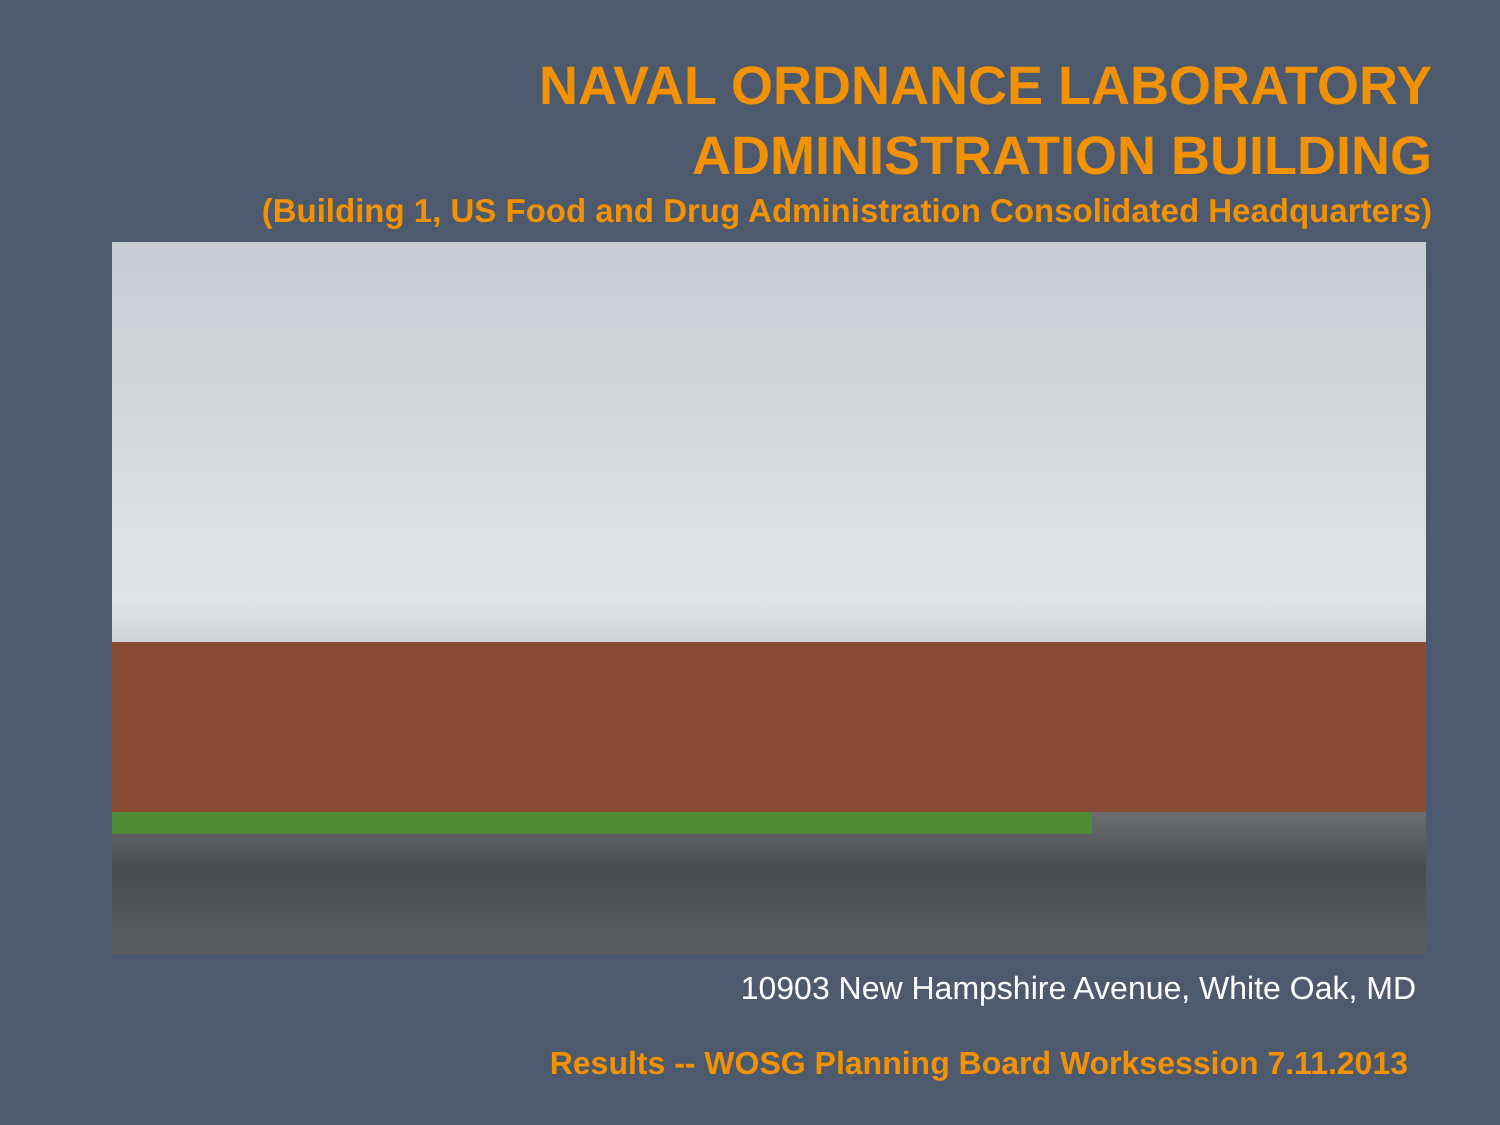NAVAL ORDNANCE LABORATORY
ADMINISTRATION BUILDING
(Building 1, US Food and Drug Administration Consolidated Headquarters)
10903 New Hampshire Avenue, White Oak, MD
Results -- WOSG Planning Board Worksession 7.11.2013